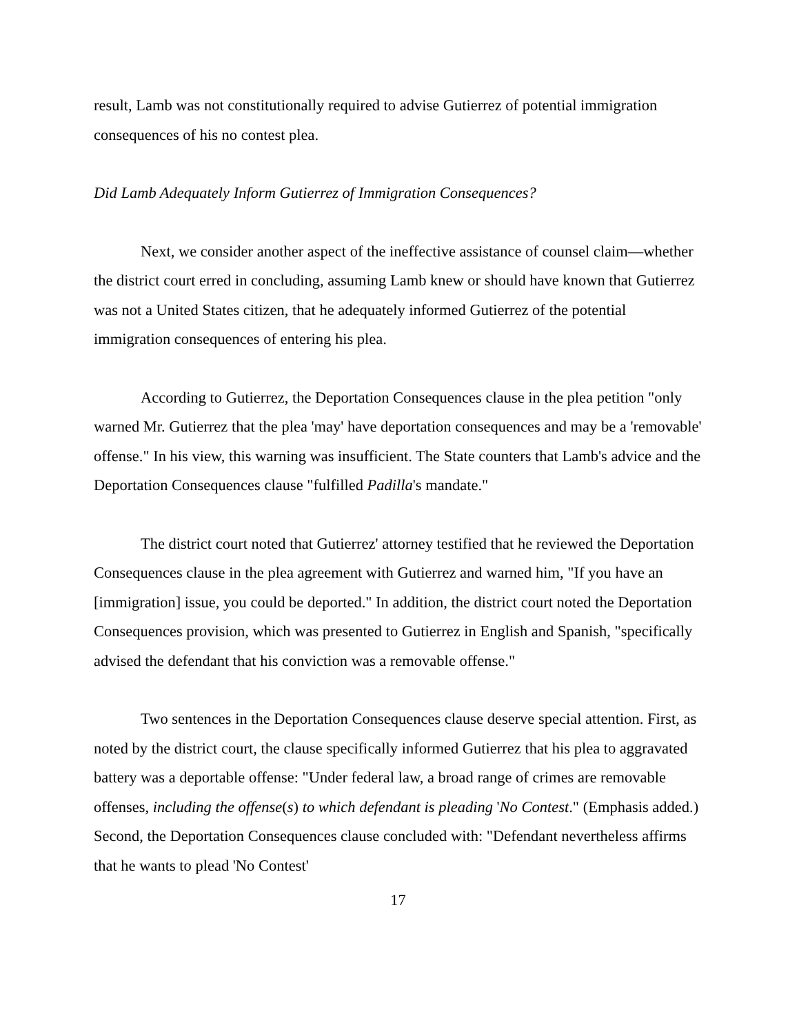result, Lamb was not constitutionally required to advise Gutierrez of potential immigration consequences of his no contest plea.
Did Lamb Adequately Inform Gutierrez of Immigration Consequences?
Next, we consider another aspect of the ineffective assistance of counsel claim—whether the district court erred in concluding, assuming Lamb knew or should have known that Gutierrez was not a United States citizen, that he adequately informed Gutierrez of the potential immigration consequences of entering his plea.
According to Gutierrez, the Deportation Consequences clause in the plea petition "only warned Mr. Gutierrez that the plea 'may' have deportation consequences and may be a 'removable' offense." In his view, this warning was insufficient. The State counters that Lamb's advice and the Deportation Consequences clause "fulfilled Padilla's mandate."
The district court noted that Gutierrez' attorney testified that he reviewed the Deportation Consequences clause in the plea agreement with Gutierrez and warned him, "If you have an [immigration] issue, you could be deported." In addition, the district court noted the Deportation Consequences provision, which was presented to Gutierrez in English and Spanish, "specifically advised the defendant that his conviction was a removable offense."
Two sentences in the Deportation Consequences clause deserve special attention. First, as noted by the district court, the clause specifically informed Gutierrez that his plea to aggravated battery was a deportable offense: "Under federal law, a broad range of crimes are removable offenses, including the offense(s) to which defendant is pleading 'No Contest." (Emphasis added.) Second, the Deportation Consequences clause concluded with: "Defendant nevertheless affirms that he wants to plead 'No Contest'
17